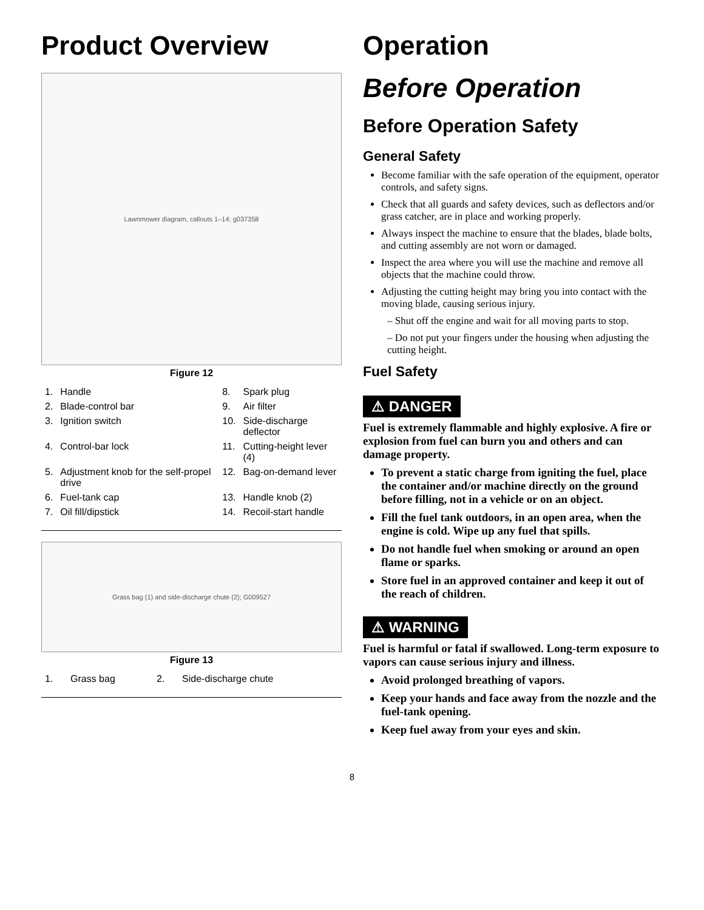Product Overview
Lawnmower diagram, callouts 1–14; g037358
Figure 12
| 1. | Handle | 8. | Spark plug |
| 2. | Blade-control bar | 9. | Air filter |
| 3. | Ignition switch | 10. | Side-discharge deflector |
| 4. | Control-bar lock | 11. | Cutting-height lever (4) |
| 5. | Adjustment knob for the self-propel drive | 12. | Bag-on-demand lever |
| 6. | Fuel-tank cap | 13. | Handle knob (2) |
| 7. | Oil fill/dipstick | 14. | Recoil-start handle |
Grass bag (1) and side-discharge chute (2); G009527
Figure 13
| 1. | Grass bag | 2. | Side-discharge chute |
Operation
Before Operation
Before Operation Safety
General Safety
Become familiar with the safe operation of the equipment, operator controls, and safety signs.
Check that all guards and safety devices, such as deflectors and/or grass catcher, are in place and working properly.
Always inspect the machine to ensure that the blades, blade bolts, and cutting assembly are not worn or damaged.
Inspect the area where you will use the machine and remove all objects that the machine could throw.
Adjusting the cutting height may bring you into contact with the moving blade, causing serious injury.
– Shut off the engine and wait for all moving parts to stop.
– Do not put your fingers under the housing when adjusting the cutting height.
Fuel Safety
⚠ DANGER
Fuel is extremely flammable and highly explosive. A fire or explosion from fuel can burn you and others and can damage property.
To prevent a static charge from igniting the fuel, place the container and/or machine directly on the ground before filling, not in a vehicle or on an object.
Fill the fuel tank outdoors, in an open area, when the engine is cold. Wipe up any fuel that spills.
Do not handle fuel when smoking or around an open flame or sparks.
Store fuel in an approved container and keep it out of the reach of children.
⚠ WARNING
Fuel is harmful or fatal if swallowed. Long-term exposure to vapors can cause serious injury and illness.
Avoid prolonged breathing of vapors.
Keep your hands and face away from the nozzle and the fuel-tank opening.
Keep fuel away from your eyes and skin.
8